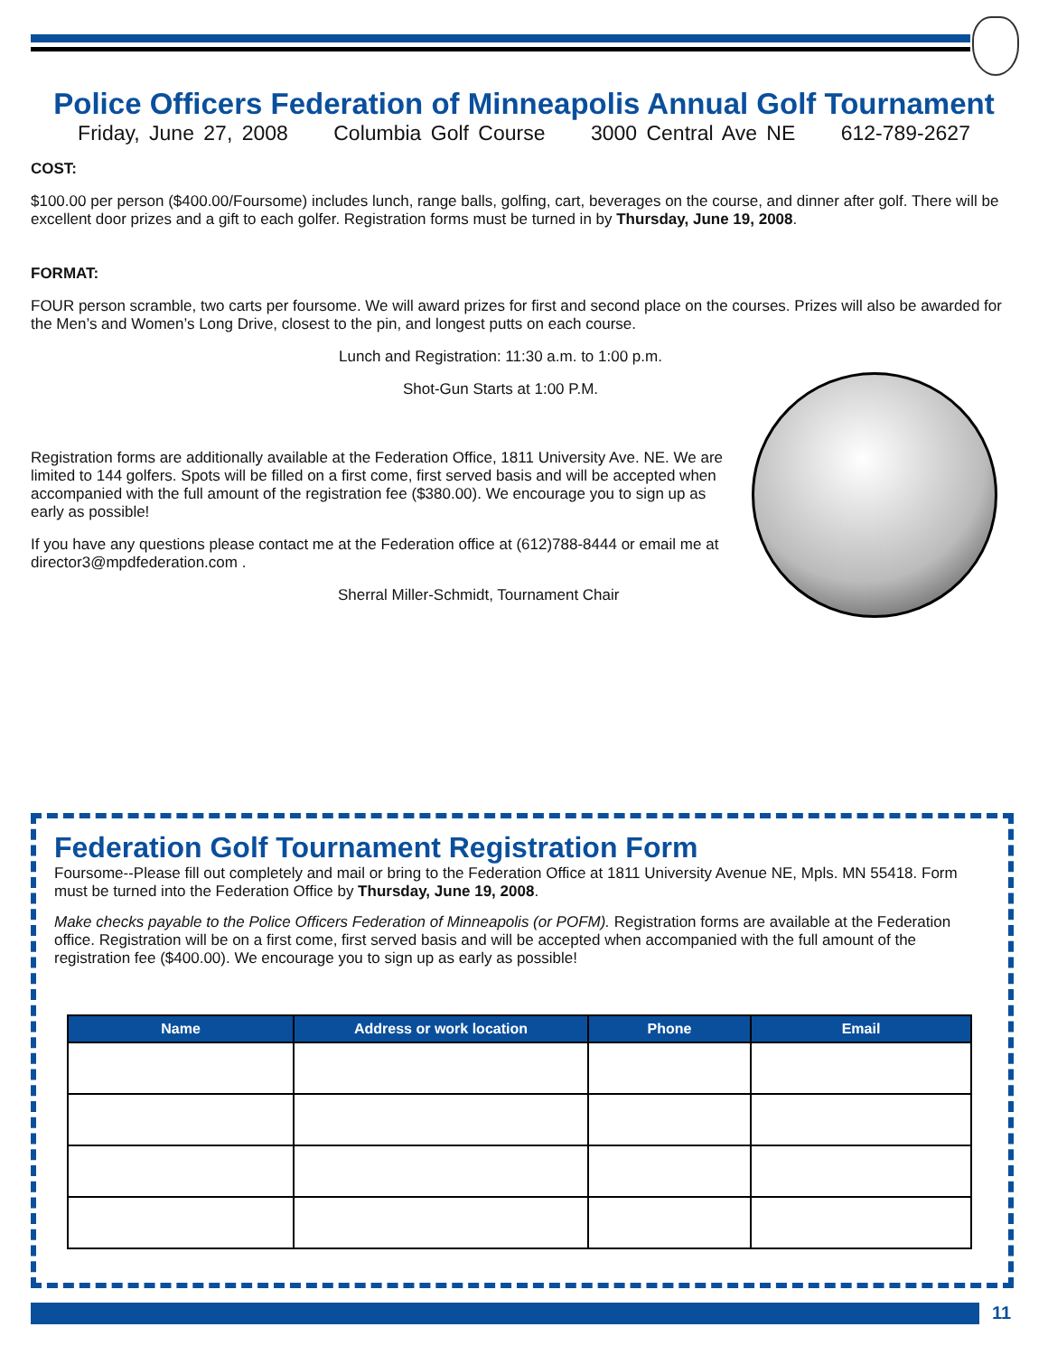Police Officers Federation of Minneapolis Annual Golf Tournament
Friday, June 27, 2008 Columbia Golf Course 3000 Central Ave NE 612-789-2627
COST:
$100.00 per person ($400.00/Foursome) includes lunch, range balls, golfing, cart, beverages on the course, and dinner after golf. There will be excellent door prizes and a gift to each golfer. Registration forms must be turned in by Thursday, June 19, 2008.
FORMAT:
FOUR person scramble, two carts per foursome. We will award prizes for first and second place on the courses. Prizes will also be awarded for the Men’s and Women’s Long Drive, closest to the pin, and longest putts on each course.
Lunch and Registration: 11:30 a.m. to 1:00 p.m.
Shot-Gun Starts at 1:00 P.M.
Registration forms are additionally available at the Federation Office, 1811 University Ave. NE. We are limited to 144 golfers. Spots will be filled on a first come, first served basis and will be accepted when accompanied with the full amount of the registration fee ($380.00). We encourage you to sign up as early as possible!
If you have any questions please contact me at the Federation office at (612)788-8444 or email me at director3@mpdfederation.com .
Sherral Miller-Schmidt, Tournament Chair
Federation Golf Tournament Registration Form
Foursome--Please fill out completely and mail or bring to the Federation Office at 1811 University Avenue NE, Mpls. MN 55418. Form must be turned into the Federation Office by Thursday, June 19, 2008.
Make checks payable to the Police Officers Federation of Minneapolis (or POFM). Registration forms are available at the Federation office. Registration will be on a first come, first served basis and will be accepted when accompanied with the full amount of the registration fee ($400.00). We encourage you to sign up as early as possible!
| Name | Address or work location | Phone | Email |
| --- | --- | --- | --- |
11